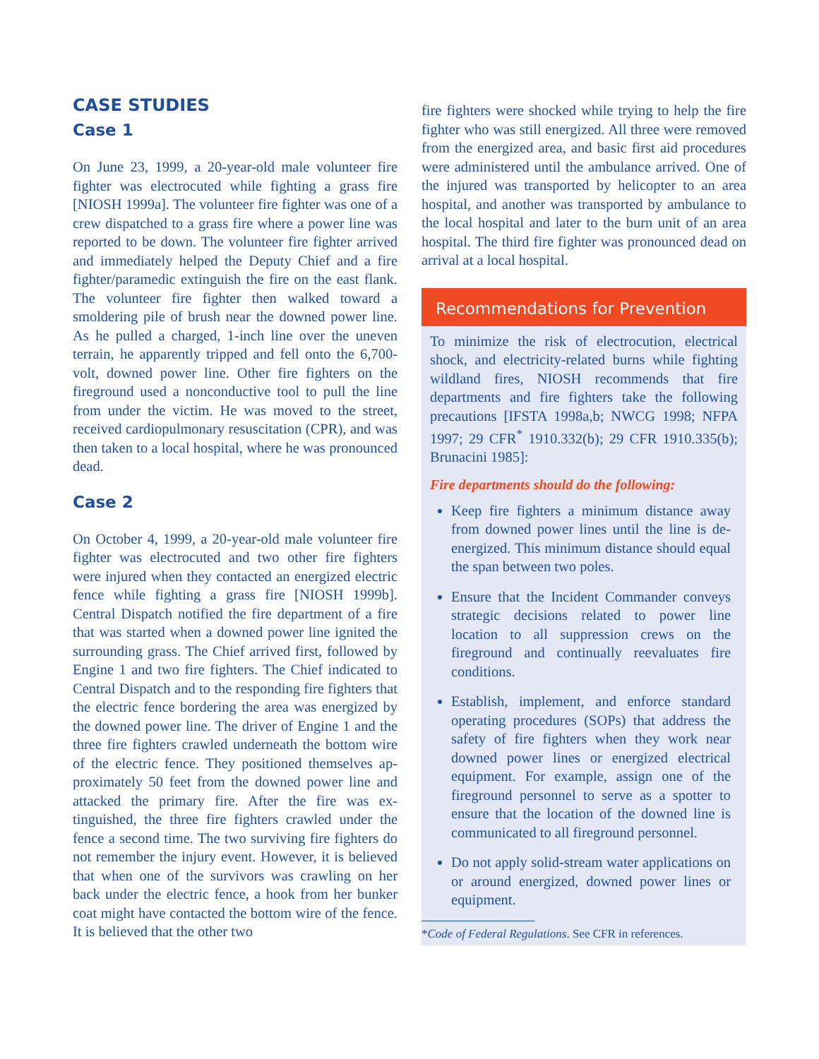CASE STUDIES
Case 1
On June 23, 1999, a 20-year-old male volunteer fire fighter was electrocuted while fighting a grass fire [NIOSH 1999a]. The volunteer fire fighter was one of a crew dispatched to a grass fire where a power line was reported to be down. The volunteer fire fighter arrived and immediately helped the Deputy Chief and a fire fighter/paramedic extinguish the fire on the east flank. The volunteer fire fighter then walked toward a smoldering pile of brush near the downed power line. As he pulled a charged, 1-inch line over the uneven terrain, he apparently tripped and fell onto the 6,700-volt, downed power line. Other fire fighters on the fireground used a nonconductive tool to pull the line from under the victim. He was moved to the street, received cardio­pulmonary resuscitation (CPR), and was then taken to a local hospital, where he was pronounced dead.
Case 2
On October 4, 1999, a 20-year-old male volunteer fire fighter was electrocuted and two other fire fighters were injured when they contacted an ener­gized electric fence while fighting a grass fire [NIOSH 1999b]. Central Dispatch notified the fire depart­ment of a fire that was started when a downed power line ignited the surrounding grass. The Chief arrived first, followed by Engine 1 and two fire fighters. The Chief indicated to Central Dispatch and to the responding fire fighters that the electric fence bordering the area was energized by the downed power line. The driver of Engine 1 and the three fire fighters crawled underneath the bottom wire of the electric fence. They positioned themselves ap­proximately 50 feet from the downed power line and attacked the primary fire. After the fire was ex­tinguished, the three fire fighters crawled under the fence a second time. The two surviving fire fighters do not remember the injury event. However, it is believed that when one of the survivors was crawl­ing on her back under the electric fence, a hook from her bunker coat might have contacted the bottom wire of the fence. It is believed that the other two
fire fighters were shocked while trying to help the fire fighter who was still energized. All three were removed from the energized area, and basic first aid procedures were administered until the ambulance arrived. One of the injured was transported by heli­copter to an area hospital, and another was trans­ported by ambulance to the local hospital and later to the burn unit of an area hospital. The third fire fighter was pronounced dead on arrival at a local hospital.
Recommendations for Prevention
To minimize the risk of electrocution, electrical shock, and electricity-related burns while fight­ing wildland fires, NIOSH recommends that fire departments and fire fighters take the following precautions [IFSTA 1998a,b; NWCG 1998; NFPA 1997; 29 CFR<sup>*</sup> 1910.332(b); 29 CFR 1910.335(b); Brunacini 1985]:
Fire departments should do the following:
Keep fire fighters a minimum distance away from downed power lines until the line is de-energized. This minimum distance should equal the span between two poles.
Ensure that the Incident Commander con­veys strategic decisions related to power line location to all suppression crews on the fireground and continually reevaluates fire conditions.
Establish, implement, and enforce standard operating procedures (SOPs) that address the safety of fire fighters when they work near downed power lines or energized elec­trical equipment. For example, assign one of the fireground personnel to serve as a spotter to ensure that the location of the downed line is communicated to all fireground personnel.
Do not apply solid-stream water applications on or around energized, downed power lines or equipment.
*Code of Federal Regulations. See CFR in references.